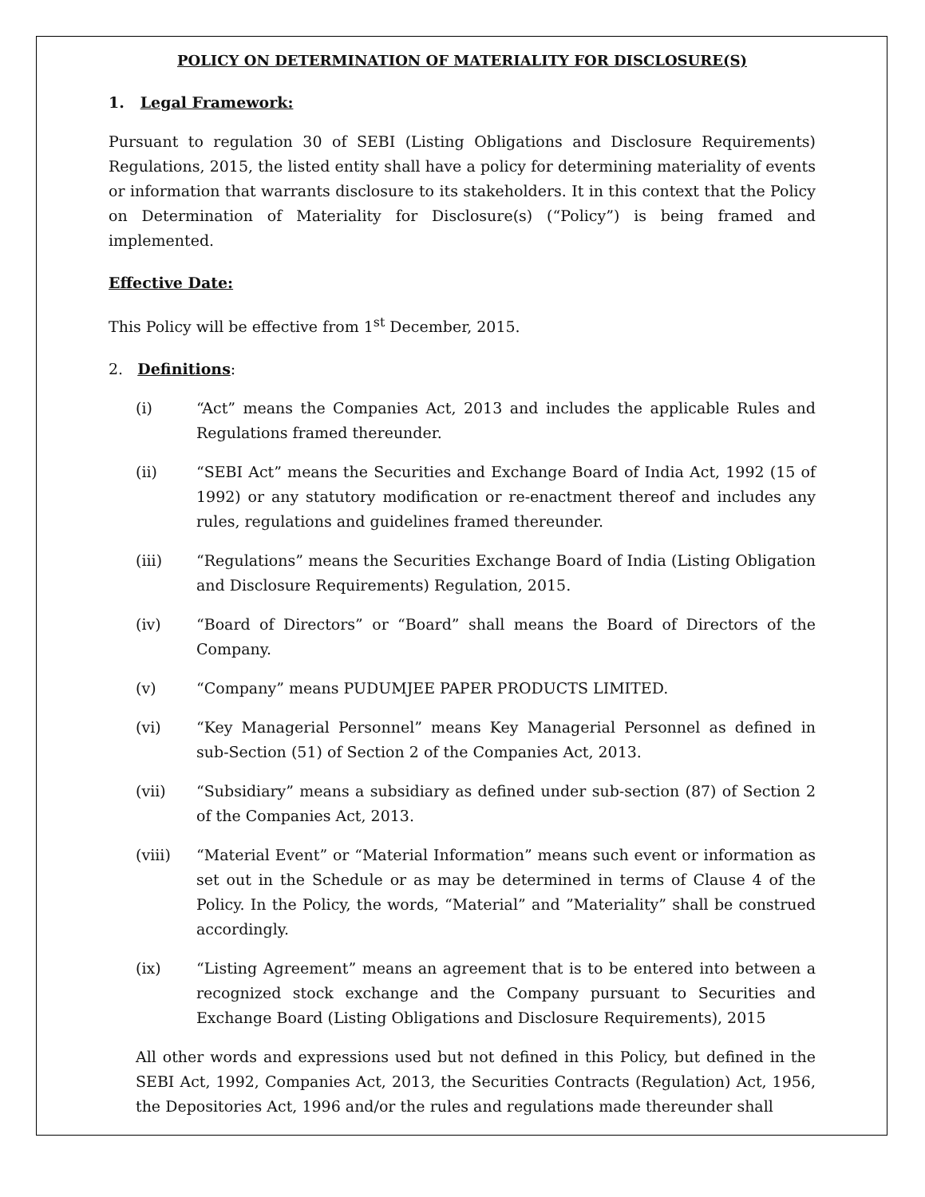POLICY ON DETERMINATION OF MATERIALITY FOR DISCLOSURE(S)
1. Legal Framework:
Pursuant to regulation 30 of SEBI (Listing Obligations and Disclosure Requirements) Regulations, 2015, the listed entity shall have a policy for determining materiality of events or information that warrants disclosure to its stakeholders. It in this context that the Policy on Determination of Materiality for Disclosure(s) (“Policy”) is being framed and implemented.
Effective Date:
This Policy will be effective from 1<sup>st</sup> December, 2015.
2. Definitions:
(i) “Act” means the Companies Act, 2013 and includes the applicable Rules and Regulations framed thereunder.
(ii) “SEBI Act” means the Securities and Exchange Board of India Act, 1992 (15 of 1992) or any statutory modification or re-enactment thereof and includes any rules, regulations and guidelines framed thereunder.
(iii) “Regulations” means the Securities Exchange Board of India (Listing Obligation and Disclosure Requirements) Regulation, 2015.
(iv) “Board of Directors” or “Board” shall means the Board of Directors of the Company.
(v) “Company” means PUDUMJEE PAPER PRODUCTS LIMITED.
(vi) “Key Managerial Personnel” means Key Managerial Personnel as defined in sub-Section (51) of Section 2 of the Companies Act, 2013.
(vii) “Subsidiary” means a subsidiary as defined under sub-section (87) of Section 2 of the Companies Act, 2013.
(viii) “Material Event” or “Material Information” means such event or information as set out in the Schedule or as may be determined in terms of Clause 4 of the Policy. In the Policy, the words, “Material” and ”Materiality” shall be construed accordingly.
(ix) “Listing Agreement” means an agreement that is to be entered into between a recognized stock exchange and the Company pursuant to Securities and Exchange Board (Listing Obligations and Disclosure Requirements), 2015
All other words and expressions used but not defined in this Policy, but defined in the SEBI Act, 1992, Companies Act, 2013, the Securities Contracts (Regulation) Act, 1956, the Depositories Act, 1996 and/or the rules and regulations made thereunder shall